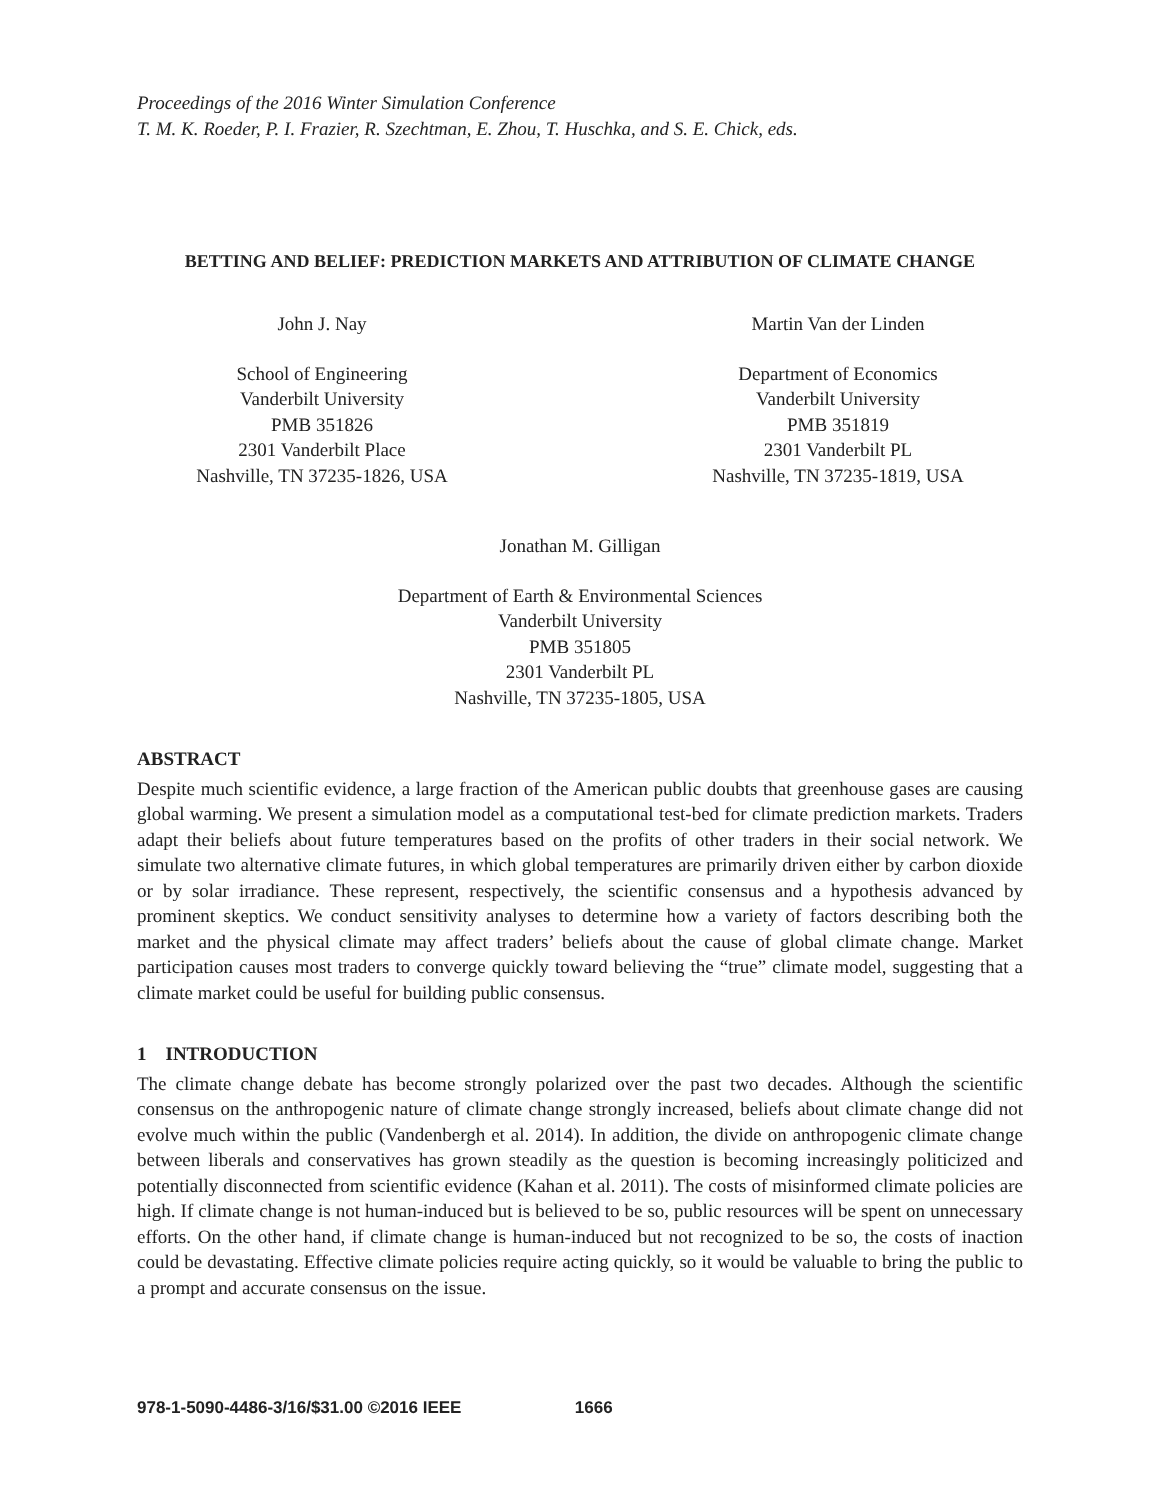Proceedings of the 2016 Winter Simulation Conference
T. M. K. Roeder, P. I. Frazier, R. Szechtman, E. Zhou, T. Huschka, and S. E. Chick, eds.
BETTING AND BELIEF: PREDICTION MARKETS AND ATTRIBUTION OF CLIMATE CHANGE
John J. Nay
School of Engineering
Vanderbilt University
PMB 351826
2301 Vanderbilt Place
Nashville, TN 37235-1826, USA
Martin Van der Linden
Department of Economics
Vanderbilt University
PMB 351819
2301 Vanderbilt PL
Nashville, TN 37235-1819, USA
Jonathan M. Gilligan
Department of Earth & Environmental Sciences
Vanderbilt University
PMB 351805
2301 Vanderbilt PL
Nashville, TN 37235-1805, USA
ABSTRACT
Despite much scientific evidence, a large fraction of the American public doubts that greenhouse gases are causing global warming. We present a simulation model as a computational test-bed for climate prediction markets. Traders adapt their beliefs about future temperatures based on the profits of other traders in their social network. We simulate two alternative climate futures, in which global temperatures are primarily driven either by carbon dioxide or by solar irradiance. These represent, respectively, the scientific consensus and a hypothesis advanced by prominent skeptics. We conduct sensitivity analyses to determine how a variety of factors describing both the market and the physical climate may affect traders’ beliefs about the cause of global climate change. Market participation causes most traders to converge quickly toward believing the “true” climate model, suggesting that a climate market could be useful for building public consensus.
1 INTRODUCTION
The climate change debate has become strongly polarized over the past two decades. Although the scientific consensus on the anthropogenic nature of climate change strongly increased, beliefs about climate change did not evolve much within the public (Vandenbergh et al. 2014). In addition, the divide on anthropogenic climate change between liberals and conservatives has grown steadily as the question is becoming increasingly politicized and potentially disconnected from scientific evidence (Kahan et al. 2011). The costs of misinformed climate policies are high. If climate change is not human-induced but is believed to be so, public resources will be spent on unnecessary efforts. On the other hand, if climate change is human-induced but not recognized to be so, the costs of inaction could be devastating. Effective climate policies require acting quickly, so it would be valuable to bring the public to a prompt and accurate consensus on the issue.
978-1-5090-4486-3/16/$31.00 ©2016 IEEE 1666